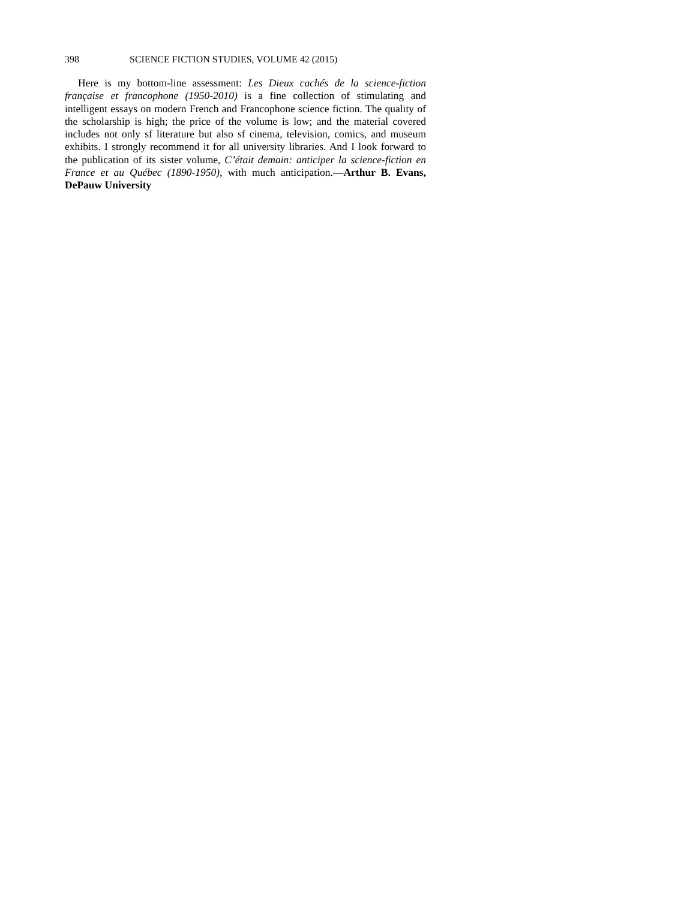398 SCIENCE FICTION STUDIES, VOLUME 42 (2015)
Here is my bottom-line assessment: Les Dieux cachés de la science-fiction française et francophone (1950-2010) is a fine collection of stimulating and intelligent essays on modern French and Francophone science fiction. The quality of the scholarship is high; the price of the volume is low; and the material covered includes not only sf literature but also sf cinema, television, comics, and museum exhibits. I strongly recommend it for all university libraries. And I look forward to the publication of its sister volume, C’était demain: anticiper la science-fiction en France et au Québec (1890-1950), with much anticipation.—Arthur B. Evans, DePauw University